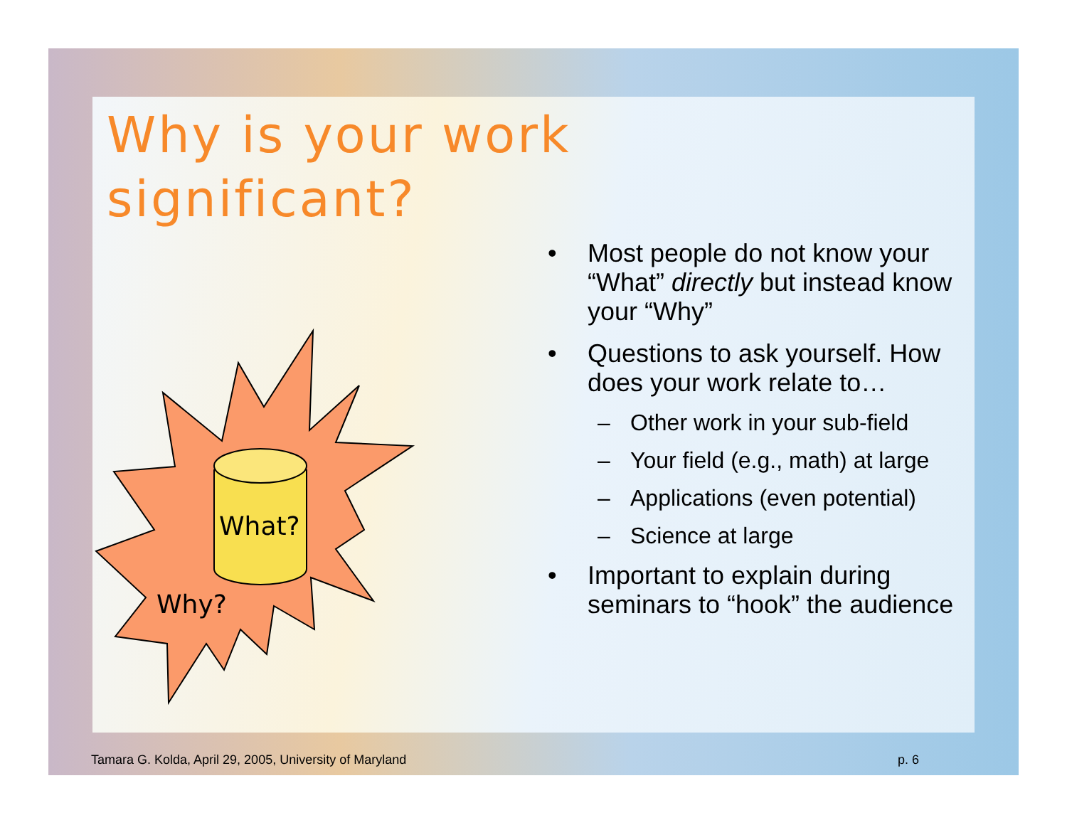Why is your work
significant?
What?
Why?
• Most people do not know your “What” directly but instead know your “Why”
• Questions to ask yourself. How does your work relate to…
– Other work in your sub-field
– Your field (e.g., math) at large
– Applications (even potential)
– Science at large
• Important to explain during seminars to “hook” the audience
Tamara G. Kolda, April 29, 2005, University of Maryland
p. 6